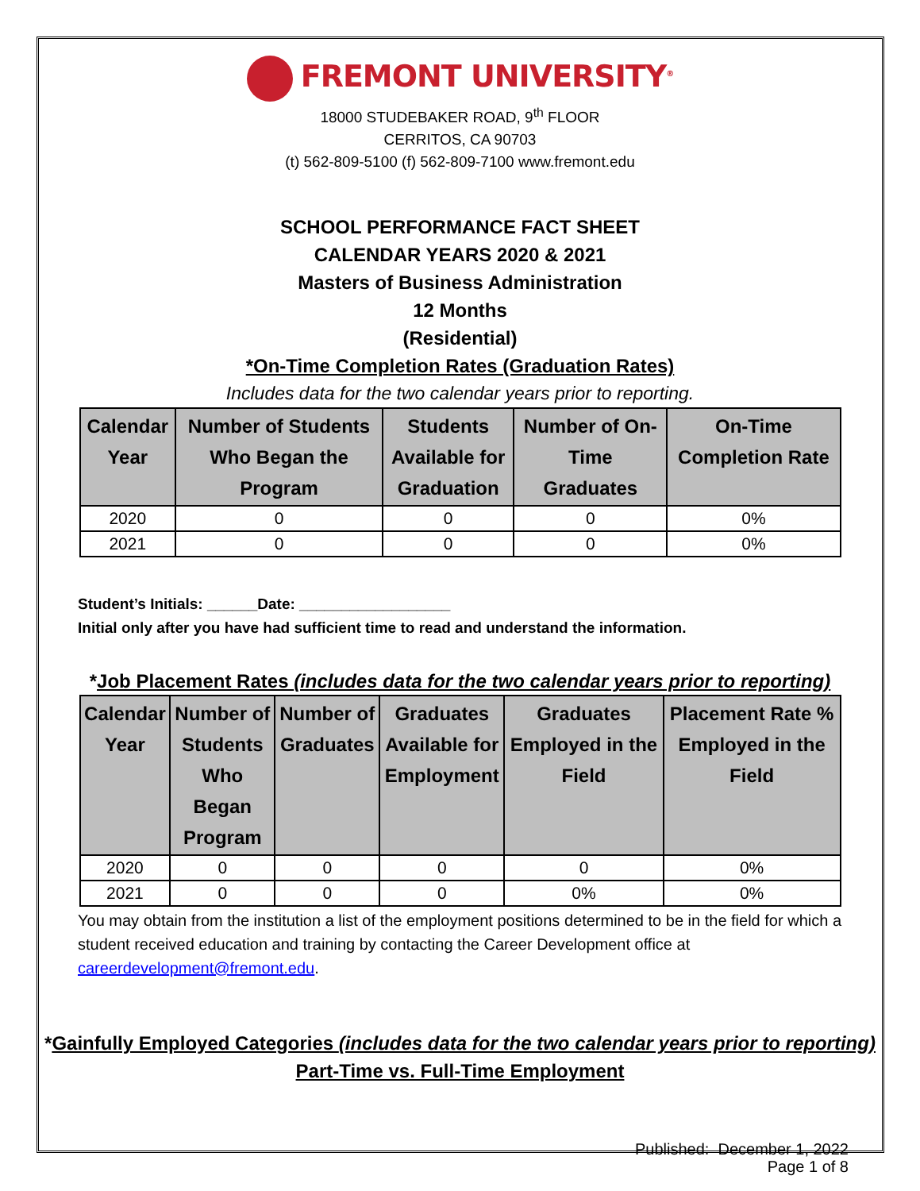FREMONT UNIVERSITY<sup>®</sup>
18000 STUDEBAKER ROAD, 9<sup>th</sup> FLOOR
CERRITOS, CA 90703
(t) 562-809-5100 (f) 562-809-7100 www.fremont.edu
SCHOOL PERFORMANCE FACT SHEET
CALENDAR YEARS 2020 & 2021
Masters of Business Administration
12 Months
(Residential)
*On-Time Completion Rates (Graduation Rates)
Includes data for the two calendar years prior to reporting.
| Calendar Year | Number of Students Who Began the Program | Students Available for Graduation | Number of On- Time Graduates | On-Time Completion Rate |
| --- | --- | --- | --- | --- |
| 2020 | 0 | 0 | 0 | 0% |
| 2021 | 0 | 0 | 0 | 0% |
Student’s Initials: ______Date: __________________
Initial only after you have had sufficient time to read and understand the information.
*Job Placement Rates (includes data for the two calendar years prior to reporting)
| Calendar Year | Number of Students Who Began Program | Number of Graduates | Graduates Available for Employment | Graduates Employed in the Field | Placement Rate % Employed in the Field |
| --- | --- | --- | --- | --- | --- |
| 2020 | 0 | 0 | 0 | 0 | 0% |
| 2021 | 0 | 0 | 0 | 0% | 0% |
You may obtain from the institution a list of the employment positions determined to be in the field for which a student received education and training by contacting the Career Development office at careerdevelopment@fremont.edu.
*Gainfully Employed Categories (includes data for the two calendar years prior to reporting)
Part-Time vs. Full-Time Employment
Published: December 1, 2022
Page 1 of 8